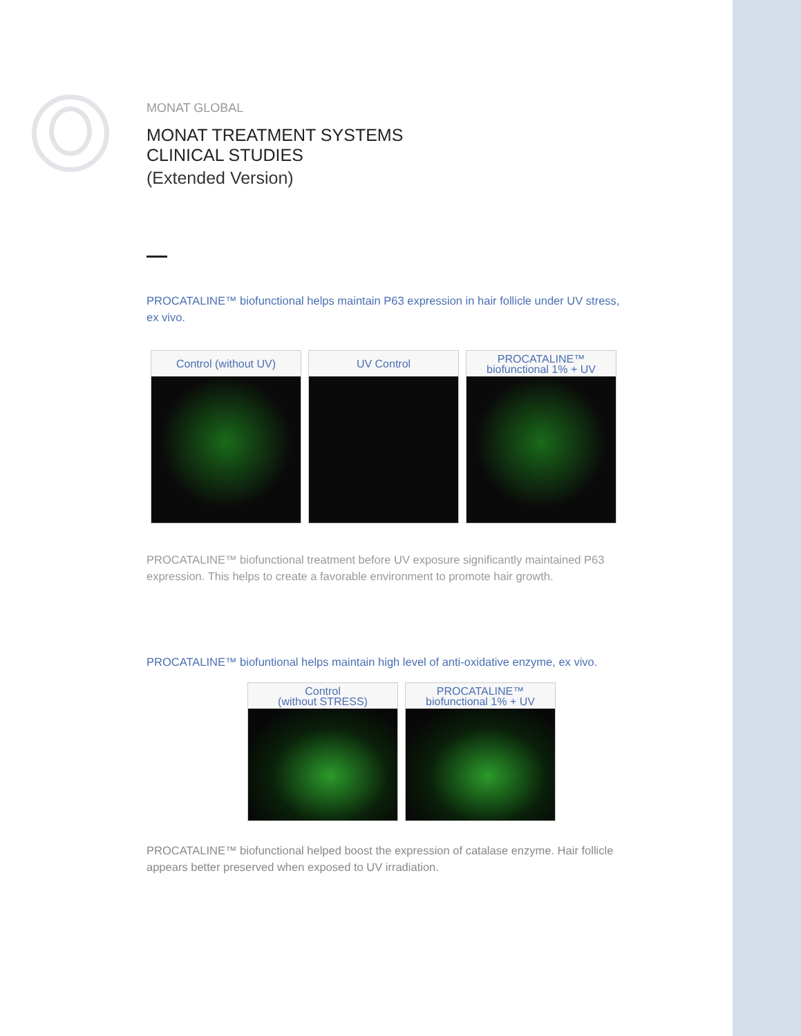MONAT GLOBAL
MONAT TREATMENT SYSTEMS
CLINICAL STUDIES
(Extended Version)
PROCATALINE™ biofunctional helps maintain P63 expression in hair follicle under UV stress, ex vivo.
Control (without UV) UV Control PROCATALINE™
biofunctional 1% + UV
PROCATALINE™ biofunctional treatment before UV exposure significantly maintained P63 expression. This helps to create a favorable environment to promote hair growth.
PROCATALINE™ biofuntional helps maintain high level of anti-oxidative enzyme, ex vivo.
Control
(without STRESS)
PROCATALINE™
biofunctional 1% + UV
PROCATALINE™ biofunctional helped boost the expression of catalase enzyme. Hair follicle appears better preserved when exposed to UV irradiation.